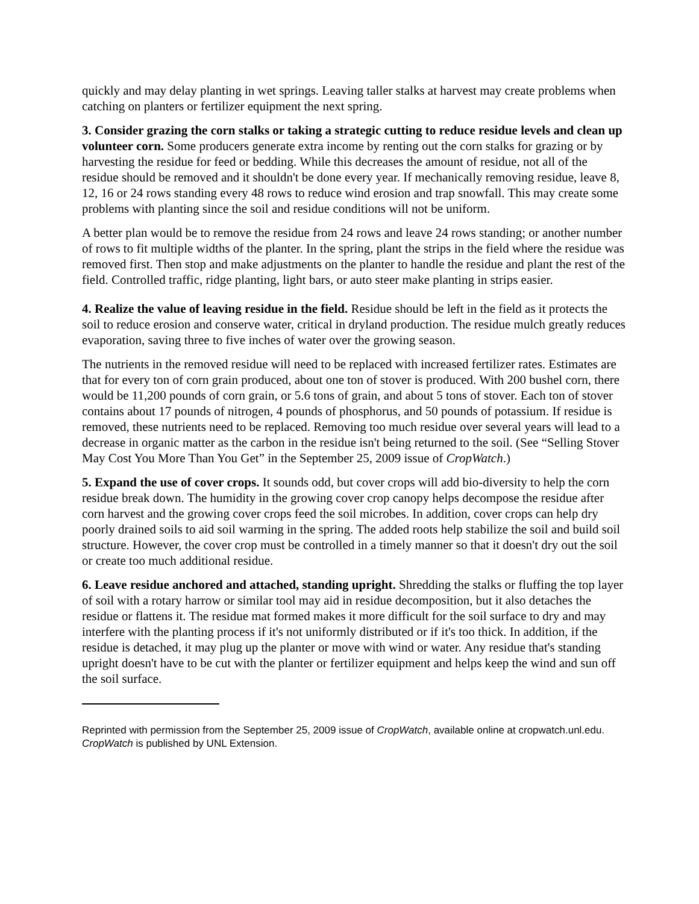quickly and may delay planting in wet springs. Leaving taller stalks at harvest may create problems when catching on planters or fertilizer equipment the next spring.
3. Consider grazing the corn stalks or taking a strategic cutting to reduce residue levels and clean up volunteer corn. Some producers generate extra income by renting out the corn stalks for grazing or by harvesting the residue for feed or bedding. While this decreases the amount of residue, not all of the residue should be removed and it shouldn't be done every year. If mechanically removing residue, leave 8, 12, 16 or 24 rows standing every 48 rows to reduce wind erosion and trap snowfall. This may create some problems with planting since the soil and residue conditions will not be uniform.
A better plan would be to remove the residue from 24 rows and leave 24 rows standing; or another number of rows to fit multiple widths of the planter. In the spring, plant the strips in the field where the residue was removed first. Then stop and make adjustments on the planter to handle the residue and plant the rest of the field. Controlled traffic, ridge planting, light bars, or auto steer make planting in strips easier.
4. Realize the value of leaving residue in the field. Residue should be left in the field as it protects the soil to reduce erosion and conserve water, critical in dryland production. The residue mulch greatly reduces evaporation, saving three to five inches of water over the growing season.
The nutrients in the removed residue will need to be replaced with increased fertilizer rates. Estimates are that for every ton of corn grain produced, about one ton of stover is produced. With 200 bushel corn, there would be 11,200 pounds of corn grain, or 5.6 tons of grain, and about 5 tons of stover. Each ton of stover contains about 17 pounds of nitrogen, 4 pounds of phosphorus, and 50 pounds of potassium. If residue is removed, these nutrients need to be replaced. Removing too much residue over several years will lead to a decrease in organic matter as the carbon in the residue isn't being returned to the soil. (See “Selling Stover May Cost You More Than You Get” in the September 25, 2009 issue of CropWatch.)
5. Expand the use of cover crops. It sounds odd, but cover crops will add bio-diversity to help the corn residue break down. The humidity in the growing cover crop canopy helps decompose the residue after corn harvest and the growing cover crops feed the soil microbes. In addition, cover crops can help dry poorly drained soils to aid soil warming in the spring. The added roots help stabilize the soil and build soil structure. However, the cover crop must be controlled in a timely manner so that it doesn't dry out the soil or create too much additional residue.
6. Leave residue anchored and attached, standing upright. Shredding the stalks or fluffing the top layer of soil with a rotary harrow or similar tool may aid in residue decomposition, but it also detaches the residue or flattens it. The residue mat formed makes it more difficult for the soil surface to dry and may interfere with the planting process if it's not uniformly distributed or if it's too thick. In addition, if the residue is detached, it may plug up the planter or move with wind or water. Any residue that's standing upright doesn't have to be cut with the planter or fertilizer equipment and helps keep the wind and sun off the soil surface.
Reprinted with permission from the September 25, 2009 issue of CropWatch, available online at cropwatch.unl.edu. CropWatch is published by UNL Extension.